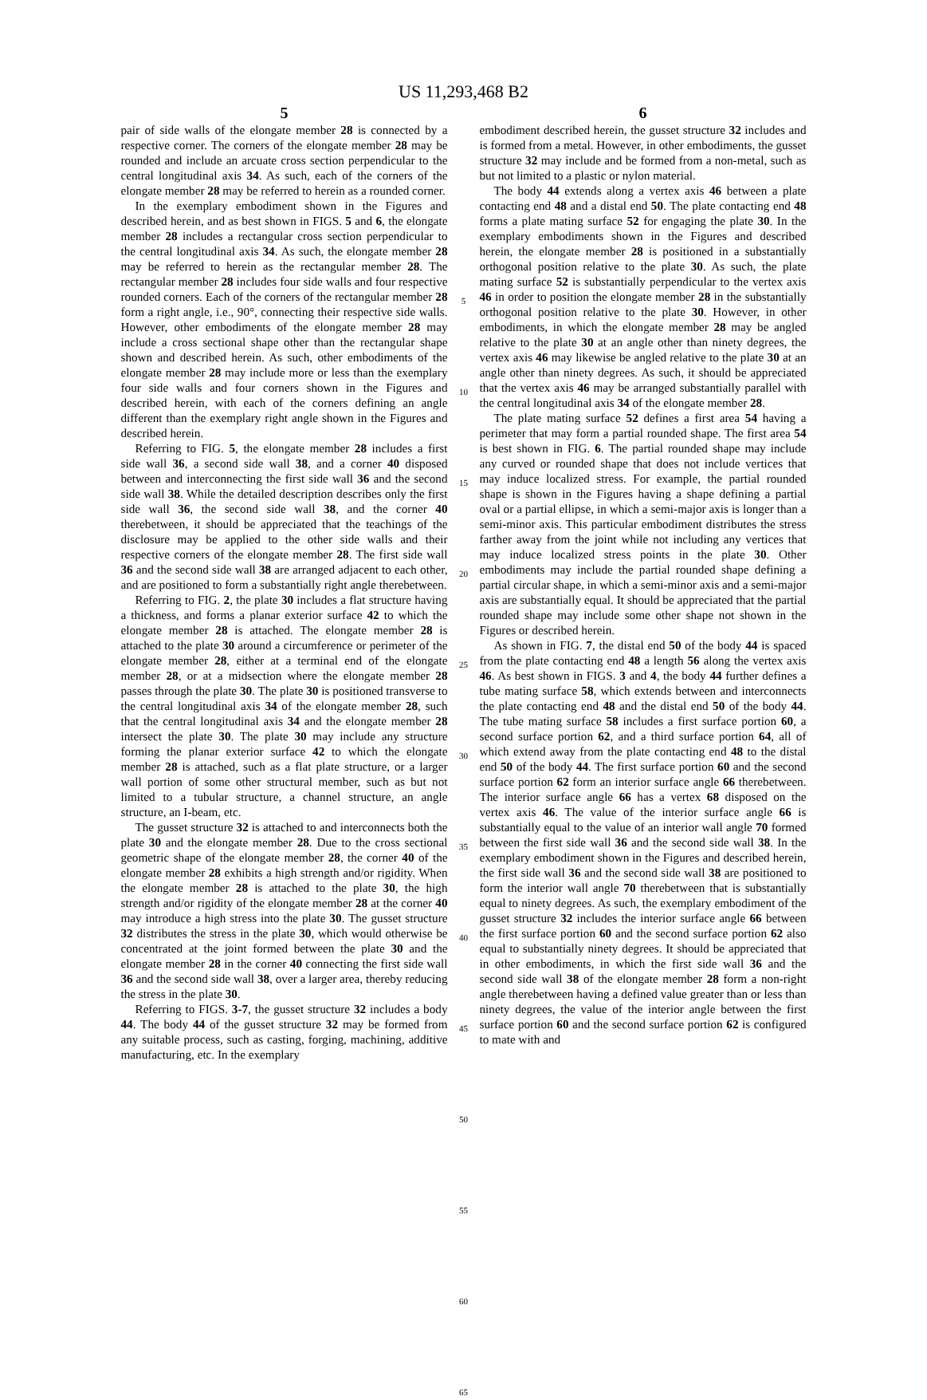US 11,293,468 B2
5
pair of side walls of the elongate member 28 is connected by a respective corner. The corners of the elongate member 28 may be rounded and include an arcuate cross section perpendicular to the central longitudinal axis 34. As such, each of the corners of the elongate member 28 may be referred to herein as a rounded corner.
In the exemplary embodiment shown in the Figures and described herein, and as best shown in FIGS. 5 and 6, the elongate member 28 includes a rectangular cross section perpendicular to the central longitudinal axis 34. As such, the elongate member 28 may be referred to herein as the rectangular member 28. The rectangular member 28 includes four side walls and four respective rounded corners. Each of the corners of the rectangular member 28 form a right angle, i.e., 90°, connecting their respective side walls. However, other embodiments of the elongate member 28 may include a cross sectional shape other than the rectangular shape shown and described herein. As such, other embodiments of the elongate member 28 may include more or less than the exemplary four side walls and four corners shown in the Figures and described herein, with each of the corners defining an angle different than the exemplary right angle shown in the Figures and described herein.
Referring to FIG. 5, the elongate member 28 includes a first side wall 36, a second side wall 38, and a corner 40 disposed between and interconnecting the first side wall 36 and the second side wall 38. While the detailed description describes only the first side wall 36, the second side wall 38, and the corner 40 therebetween, it should be appreciated that the teachings of the disclosure may be applied to the other side walls and their respective corners of the elongate member 28. The first side wall 36 and the second side wall 38 are arranged adjacent to each other, and are positioned to form a substantially right angle therebetween.
Referring to FIG. 2, the plate 30 includes a flat structure having a thickness, and forms a planar exterior surface 42 to which the elongate member 28 is attached. The elongate member 28 is attached to the plate 30 around a circumference or perimeter of the elongate member 28, either at a terminal end of the elongate member 28, or at a midsection where the elongate member 28 passes through the plate 30. The plate 30 is positioned transverse to the central longitudinal axis 34 of the elongate member 28, such that the central longitudinal axis 34 and the elongate member 28 intersect the plate 30. The plate 30 may include any structure forming the planar exterior surface 42 to which the elongate member 28 is attached, such as a flat plate structure, or a larger wall portion of some other structural member, such as but not limited to a tubular structure, a channel structure, an angle structure, an I-beam, etc.
The gusset structure 32 is attached to and interconnects both the plate 30 and the elongate member 28. Due to the cross sectional geometric shape of the elongate member 28, the corner 40 of the elongate member 28 exhibits a high strength and/or rigidity. When the elongate member 28 is attached to the plate 30, the high strength and/or rigidity of the elongate member 28 at the corner 40 may introduce a high stress into the plate 30. The gusset structure 32 distributes the stress in the plate 30, which would otherwise be concentrated at the joint formed between the plate 30 and the elongate member 28 in the corner 40 connecting the first side wall 36 and the second side wall 38, over a larger area, thereby reducing the stress in the plate 30.
Referring to FIGS. 3-7, the gusset structure 32 includes a body 44. The body 44 of the gusset structure 32 may be formed from any suitable process, such as casting, forging, machining, additive manufacturing, etc. In the exemplary
5
10
15
20
25
30
35
40
45
50
55
60
65
6
embodiment described herein, the gusset structure 32 includes and is formed from a metal. However, in other embodiments, the gusset structure 32 may include and be formed from a non-metal, such as but not limited to a plastic or nylon material.
The body 44 extends along a vertex axis 46 between a plate contacting end 48 and a distal end 50. The plate contacting end 48 forms a plate mating surface 52 for engaging the plate 30. In the exemplary embodiments shown in the Figures and described herein, the elongate member 28 is positioned in a substantially orthogonal position relative to the plate 30. As such, the plate mating surface 52 is substantially perpendicular to the vertex axis 46 in order to position the elongate member 28 in the substantially orthogonal position relative to the plate 30. However, in other embodiments, in which the elongate member 28 may be angled relative to the plate 30 at an angle other than ninety degrees, the vertex axis 46 may likewise be angled relative to the plate 30 at an angle other than ninety degrees. As such, it should be appreciated that the vertex axis 46 may be arranged substantially parallel with the central longitudinal axis 34 of the elongate member 28.
The plate mating surface 52 defines a first area 54 having a perimeter that may form a partial rounded shape. The first area 54 is best shown in FIG. 6. The partial rounded shape may include any curved or rounded shape that does not include vertices that may induce localized stress. For example, the partial rounded shape is shown in the Figures having a shape defining a partial oval or a partial ellipse, in which a semi-major axis is longer than a semi-minor axis. This particular embodiment distributes the stress farther away from the joint while not including any vertices that may induce localized stress points in the plate 30. Other embodiments may include the partial rounded shape defining a partial circular shape, in which a semi-minor axis and a semi-major axis are substantially equal. It should be appreciated that the partial rounded shape may include some other shape not shown in the Figures or described herein.
As shown in FIG. 7, the distal end 50 of the body 44 is spaced from the plate contacting end 48 a length 56 along the vertex axis 46. As best shown in FIGS. 3 and 4, the body 44 further defines a tube mating surface 58, which extends between and interconnects the plate contacting end 48 and the distal end 50 of the body 44. The tube mating surface 58 includes a first surface portion 60, a second surface portion 62, and a third surface portion 64, all of which extend away from the plate contacting end 48 to the distal end 50 of the body 44. The first surface portion 60 and the second surface portion 62 form an interior surface angle 66 therebetween. The interior surface angle 66 has a vertex 68 disposed on the vertex axis 46. The value of the interior surface angle 66 is substantially equal to the value of an interior wall angle 70 formed between the first side wall 36 and the second side wall 38. In the exemplary embodiment shown in the Figures and described herein, the first side wall 36 and the second side wall 38 are positioned to form the interior wall angle 70 therebetween that is substantially equal to ninety degrees. As such, the exemplary embodiment of the gusset structure 32 includes the interior surface angle 66 between the first surface portion 60 and the second surface portion 62 also equal to substantially ninety degrees. It should be appreciated that in other embodiments, in which the first side wall 36 and the second side wall 38 of the elongate member 28 form a non-right angle therebetween having a defined value greater than or less than ninety degrees, the value of the interior angle between the first surface portion 60 and the second surface portion 62 is configured to mate with and